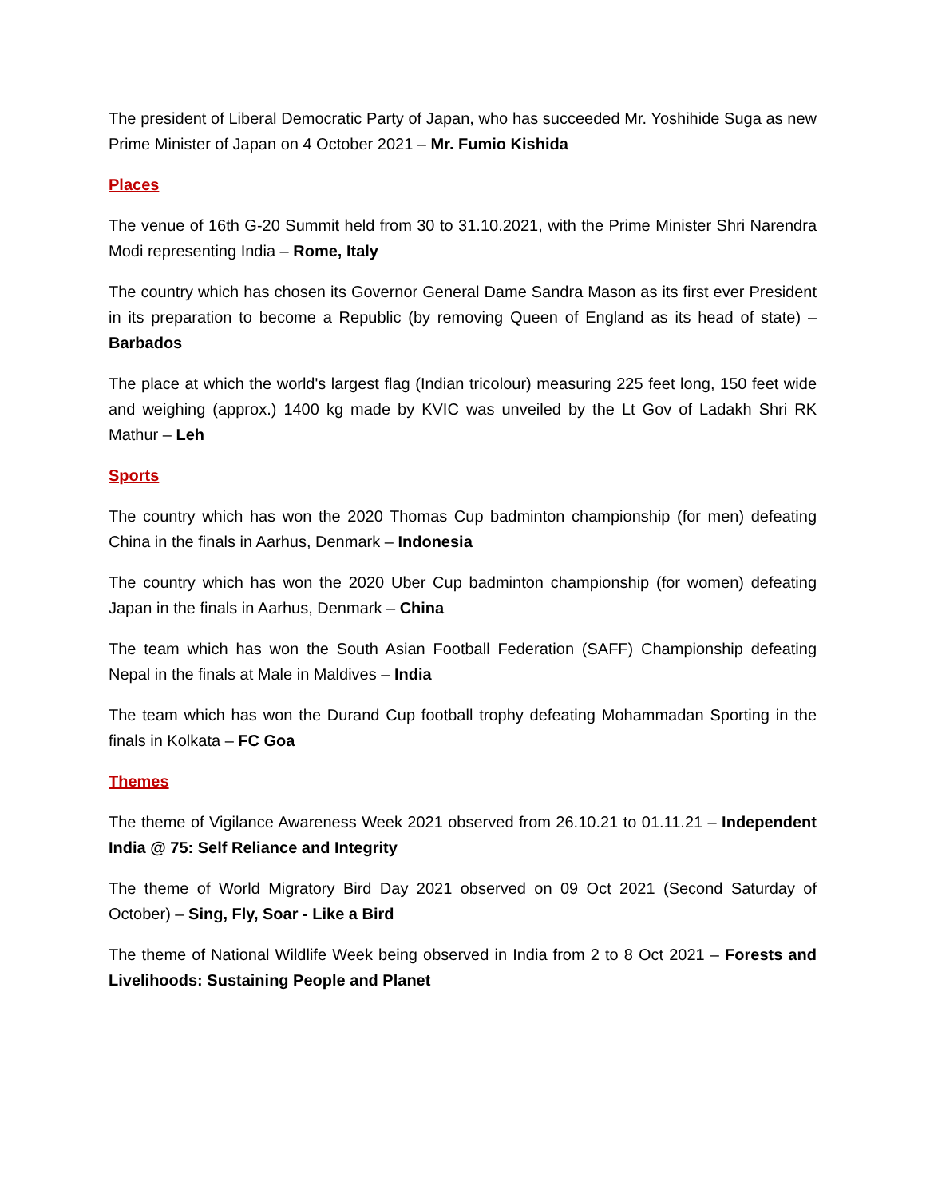The president of Liberal Democratic Party of Japan, who has succeeded Mr. Yoshihide Suga as new Prime Minister of Japan on 4 October 2021 – Mr. Fumio Kishida
Places
The venue of 16th G-20 Summit held from 30 to 31.10.2021, with the Prime Minister Shri Narendra Modi representing India – Rome, Italy
The country which has chosen its Governor General Dame Sandra Mason as its first ever President in its preparation to become a Republic (by removing Queen of England as its head of state) – Barbados
The place at which the world's largest flag (Indian tricolour) measuring 225 feet long, 150 feet wide and weighing (approx.) 1400 kg made by KVIC was unveiled by the Lt Gov of Ladakh Shri RK Mathur – Leh
Sports
The country which has won the 2020 Thomas Cup badminton championship (for men) defeating China in the finals in Aarhus, Denmark – Indonesia
The country which has won the 2020 Uber Cup badminton championship (for women) defeating Japan in the finals in Aarhus, Denmark – China
The team which has won the South Asian Football Federation (SAFF) Championship defeating Nepal in the finals at Male in Maldives – India
The team which has won the Durand Cup football trophy defeating Mohammadan Sporting in the finals in Kolkata – FC Goa
Themes
The theme of Vigilance Awareness Week 2021 observed from 26.10.21 to 01.11.21 – Independent India @ 75: Self Reliance and Integrity
The theme of World Migratory Bird Day 2021 observed on 09 Oct 2021 (Second Saturday of October) – Sing, Fly, Soar - Like a Bird
The theme of National Wildlife Week being observed in India from 2 to 8 Oct 2021 – Forests and Livelihoods: Sustaining People and Planet